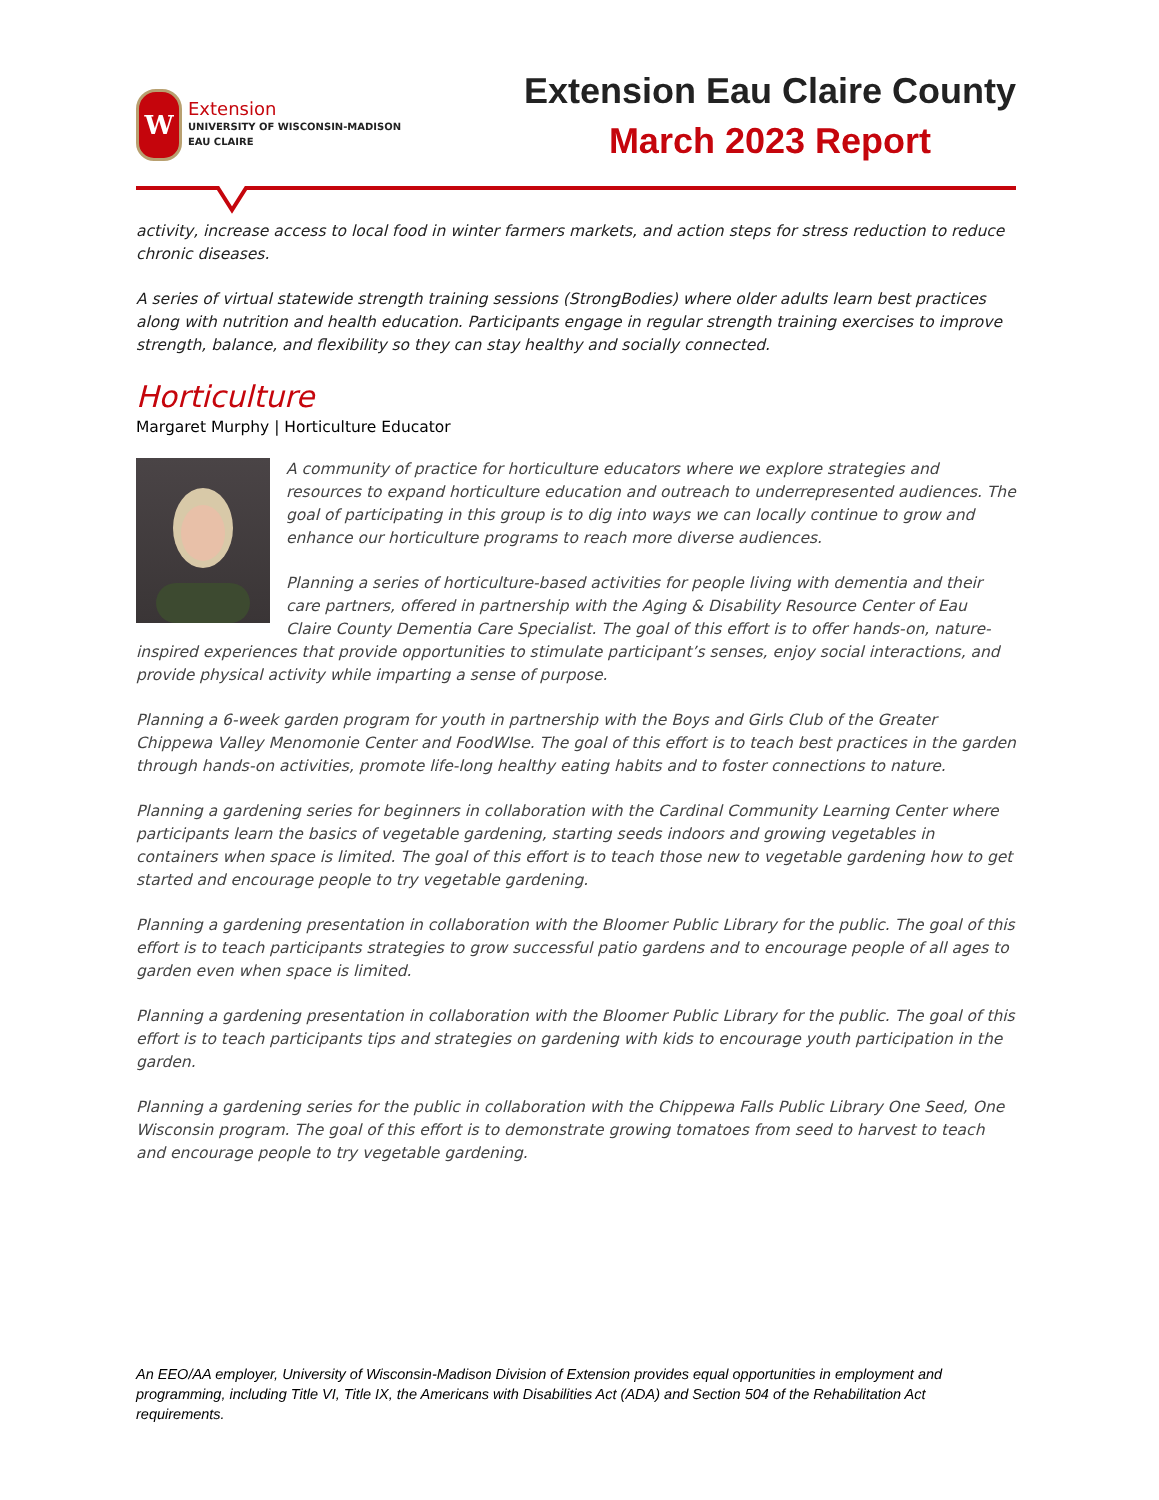W
Extension
UNIVERSITY OF WISCONSIN-MADISON
EAU CLAIRE
Extension Eau Claire County
March 2023 Report
activity, increase access to local food in winter farmers markets, and action steps for stress reduction to reduce chronic diseases.
A series of virtual statewide strength training sessions (StrongBodies) where older adults learn best practices along with nutrition and health education. Participants engage in regular strength training exercises to improve strength, balance, and flexibility so they can stay healthy and socially connected.
Horticulture
Margaret Murphy | Horticulture Educator
A community of practice for horticulture educators where we explore strategies and resources to expand horticulture education and outreach to underrepresented audiences. The goal of participating in this group is to dig into ways we can locally continue to grow and enhance our horticulture programs to reach more diverse audiences.
Planning a series of horticulture-based activities for people living with dementia and their care partners, offered in partnership with the Aging & Disability Resource Center of Eau Claire County Dementia Care Specialist. The goal of this effort is to offer hands-on, nature-inspired experiences that provide opportunities to stimulate participant’s senses, enjoy social interactions, and provide physical activity while imparting a sense of purpose.
Planning a 6-week garden program for youth in partnership with the Boys and Girls Club of the Greater Chippewa Valley Menomonie Center and FoodWIse. The goal of this effort is to teach best practices in the garden through hands-on activities, promote life-long healthy eating habits and to foster connections to nature.
Planning a gardening series for beginners in collaboration with the Cardinal Community Learning Center where participants learn the basics of vegetable gardening, starting seeds indoors and growing vegetables in containers when space is limited. The goal of this effort is to teach those new to vegetable gardening how to get started and encourage people to try vegetable gardening.
Planning a gardening presentation in collaboration with the Bloomer Public Library for the public. The goal of this effort is to teach participants strategies to grow successful patio gardens and to encourage people of all ages to garden even when space is limited.
Planning a gardening presentation in collaboration with the Bloomer Public Library for the public. The goal of this effort is to teach participants tips and strategies on gardening with kids to encourage youth participation in the garden.
Planning a gardening series for the public in collaboration with the Chippewa Falls Public Library One Seed, One Wisconsin program. The goal of this effort is to demonstrate growing tomatoes from seed to harvest to teach and encourage people to try vegetable gardening.
An EEO/AA employer, University of Wisconsin-Madison Division of Extension provides equal opportunities in employment and programming, including Title VI, Title IX, the Americans with Disabilities Act (ADA) and Section 504 of the Rehabilitation Act requirements.